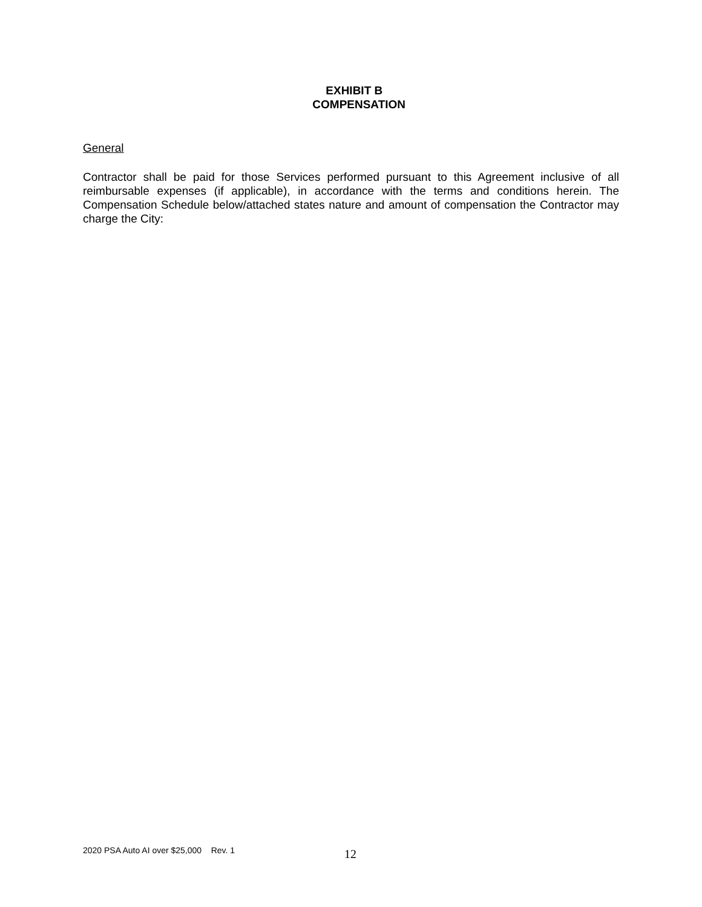EXHIBIT B
COMPENSATION
General
Contractor shall be paid for those Services performed pursuant to this Agreement inclusive of all reimbursable expenses (if applicable), in accordance with the terms and conditions herein. The Compensation Schedule below/attached states nature and amount of compensation the Contractor may charge the City:
2020 PSA Auto AI over $25,000 Rev. 1 12